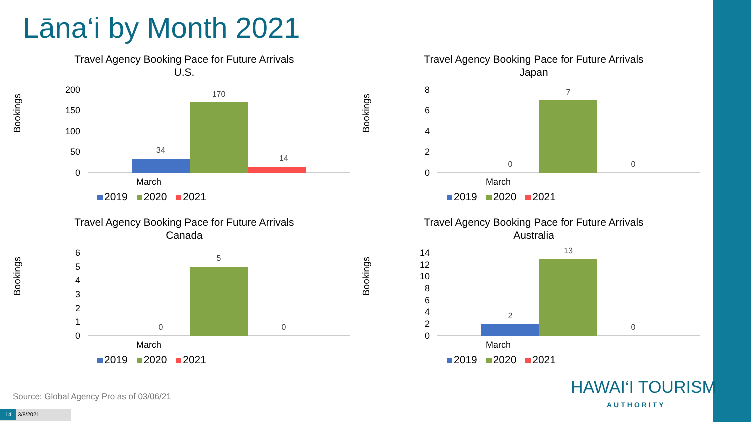Lāna‘i by Month 2021
Travel Agency Booking Pace for Future Arrivals
U.S.
Bookings
200
150
100
50
0
34
170
14
March
2019 2020 2021
Travel Agency Booking Pace for Future Arrivals
Japan
Bookings
8
6
4
2
0
0
7
0
March
2019 2020 2021
Travel Agency Booking Pace for Future Arrivals
Canada
Bookings
6
5
4
3
2
1
0
0
5
0
March
2019 2020 2021
Travel Agency Booking Pace for Future Arrivals
Australia
Bookings
14
12
10
8
6
4
2
0
2
13
0
March
2019 2020 2021
Source: Global Agency Pro as of 03/06/21
14 3/8/2021
HAWAI‘I TOURISM
AUTHORITY